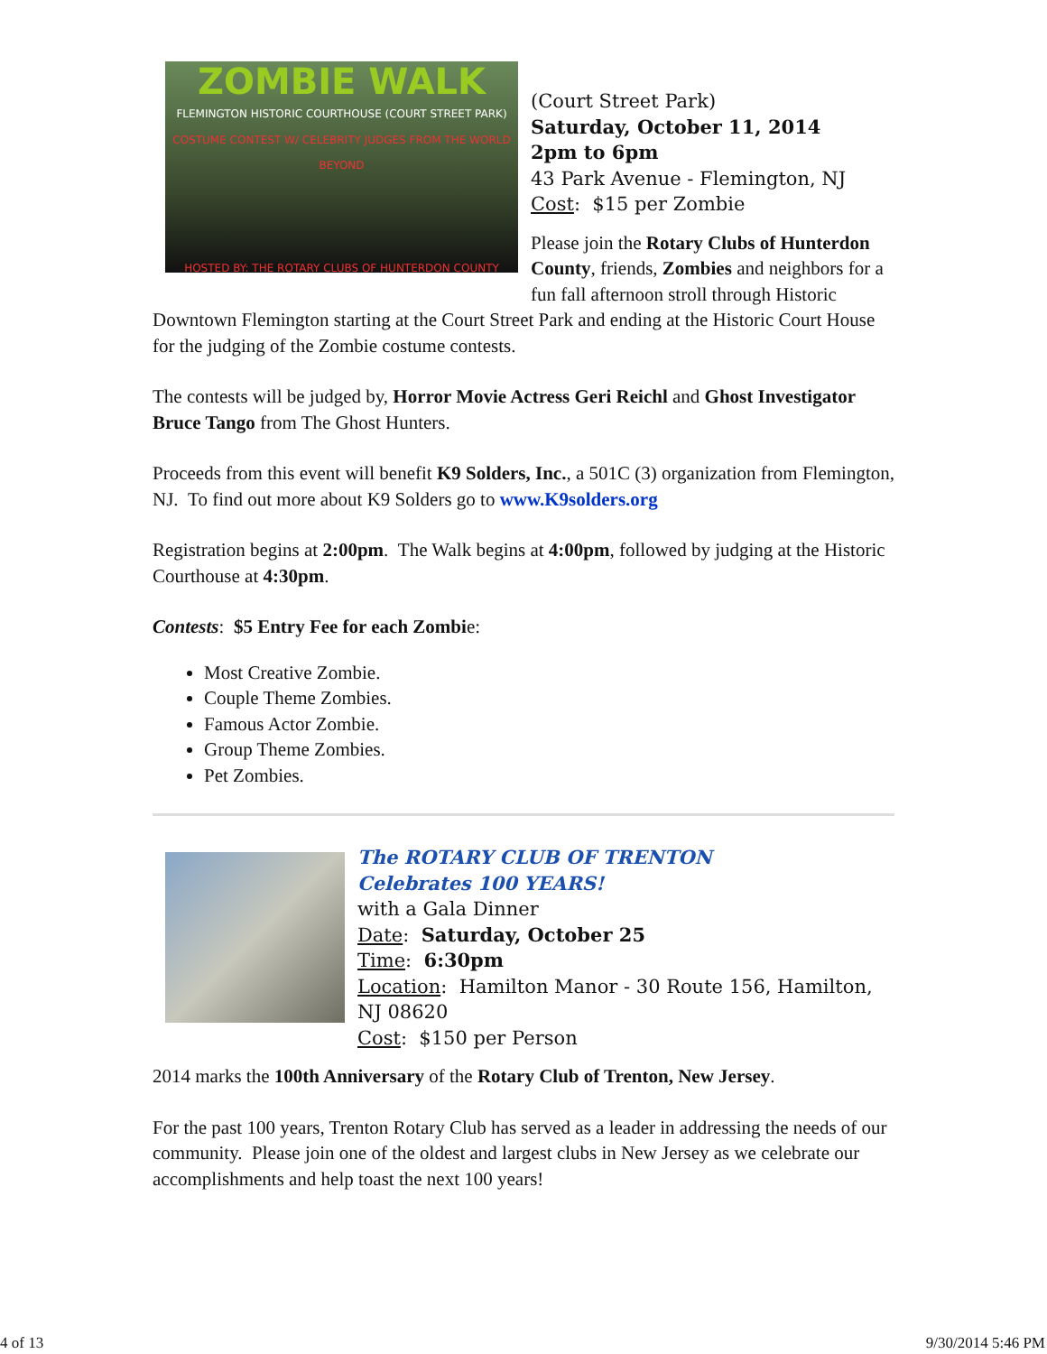ZOMBIE WALK
FLEMINGTON HISTORIC COURTHOUSE (COURT STREET PARK)
COSTUME CONTEST W/ CELEBRITY JUDGES FROM THE WORLD BEYOND
HOSTED BY: THE ROTARY CLUBS OF HUNTERDON COUNTY
(Court Street Park)
Saturday, October 11, 2014
2pm to 6pm
43 Park Avenue - Flemington, NJ
Cost: $15 per Zombie
Please join the Rotary Clubs of Hunterdon County, friends, Zombies and neighbors for a fun fall afternoon stroll through Historic Downtown Flemington starting at the Court Street Park and ending at the Historic Court House for the judging of the Zombie costume contests.
The contests will be judged by, Horror Movie Actress Geri Reichl and Ghost Investigator Bruce Tango from The Ghost Hunters.
Proceeds from this event will benefit K9 Solders, Inc., a 501C (3) organization from Flemington, NJ. To find out more about K9 Solders go to www.K9solders.org
Registration begins at 2:00pm. The Walk begins at 4:00pm, followed by judging at the Historic Courthouse at 4:30pm.
Contests: $5 Entry Fee for each Zombie:
Most Creative Zombie.
Couple Theme Zombies.
Famous Actor Zombie.
Group Theme Zombies.
Pet Zombies.
The ROTARY CLUB OF TRENTON
Celebrates 100 YEARS!
with a Gala Dinner
Date: Saturday, October 25
Time: 6:30pm
Location: Hamilton Manor - 30 Route 156, Hamilton, NJ 08620
Cost: $150 per Person
2014 marks the 100th Anniversary of the Rotary Club of Trenton, New Jersey.
For the past 100 years, Trenton Rotary Club has served as a leader in addressing the needs of our community. Please join one of the oldest and largest clubs in New Jersey as we celebrate our accomplishments and help toast the next 100 years!
4 of 13 9/30/2014 5:46 PM